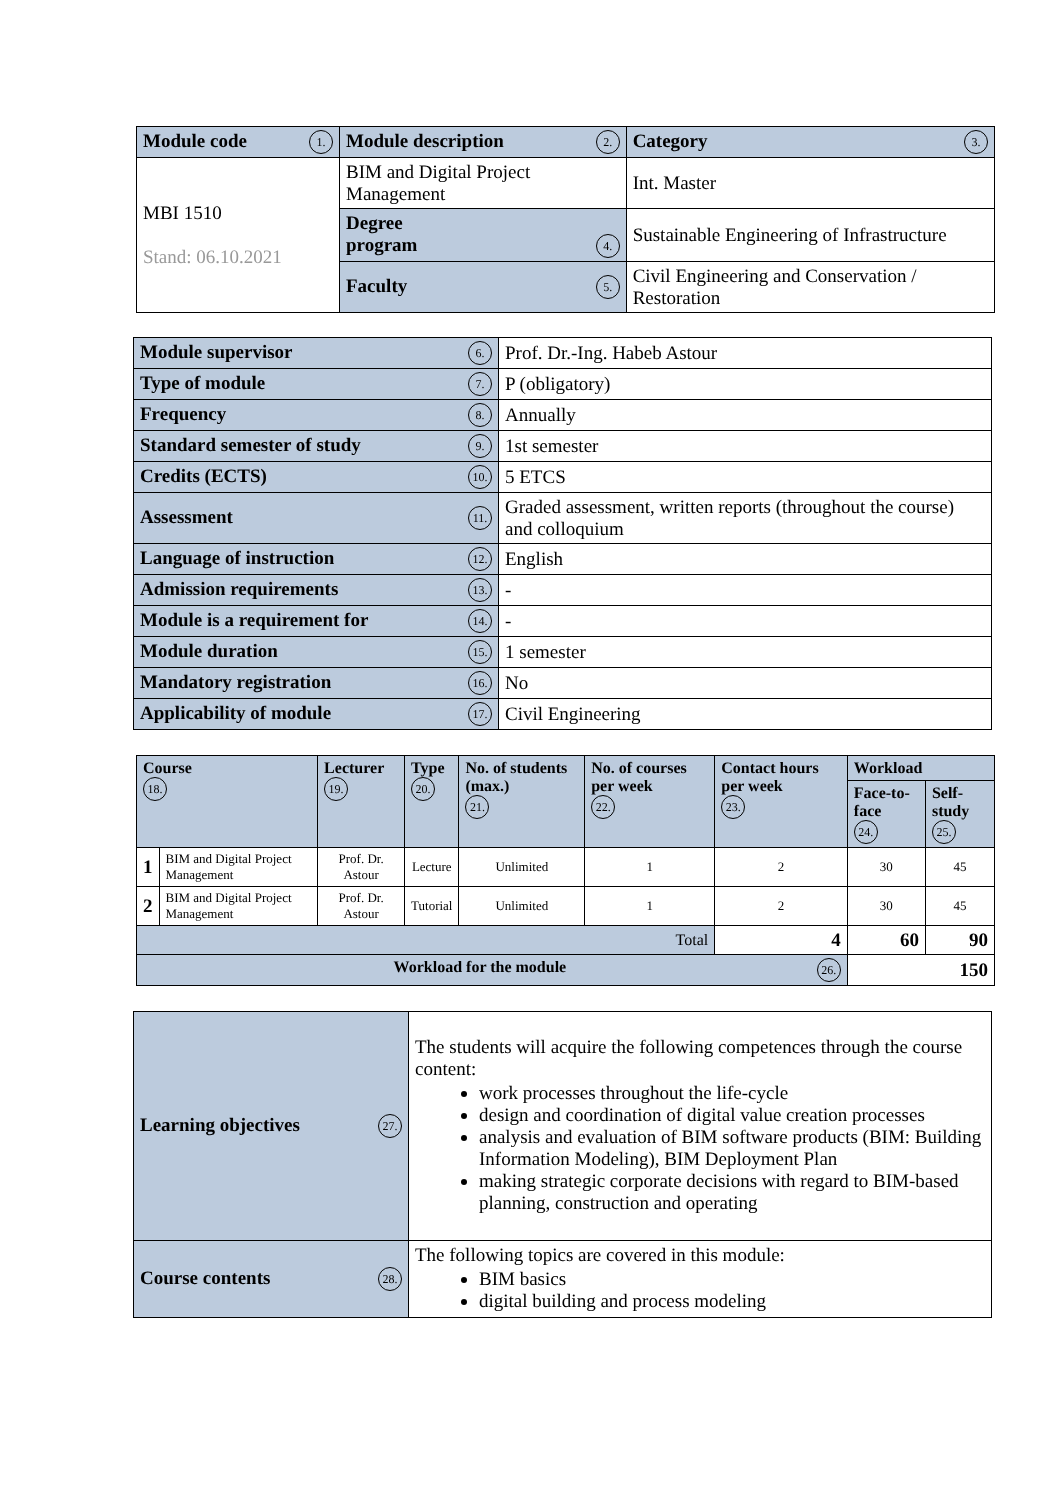| Module code 1. | Module description 2. | | Category 3. |
| MBI 1510 Stand: 06.10.2021 | BIM and Digital Project Management | | Int. Master |
| | Degree program 4. | Sustainable Engineering of Infrastructure | |
| | Faculty 5. | Civil Engineering and Conservation / Restoration | |
| Module supervisor 6. | Prof. Dr.-Ing. Habeb Astour |
| Type of module 7. | P (obligatory) |
| Frequency 8. | Annually |
| Standard semester of study 9. | 1st semester |
| Credits (ECTS) 10. | 5 ETCS |
| Assessment 11. | Graded assessment, written reports (throughout the course) and colloquium |
| Language of instruction 12. | English |
| Admission requirements 13. | - |
| Module is a requirement for 14. | - |
| Module duration 15. | 1 semester |
| Mandatory registration 16. | No |
| Applicability of module 17. | Civil Engineering |
| Course 18. | | Lecturer 19. | Type 20. | No. of students (max.) 21. | No. of courses per week 22. | Contact hours per week 23. | Workload | |
| --- | --- | --- | --- | --- | --- | --- | --- | --- |
| | | | | | | | Face-to-face 24. | Self-study 25. |
| 1 | BIM and Digital Project Management | Prof. Dr. Astour | Lecture | Unlimited | 1 | 2 | 30 | 45 |
| 2 | BIM and Digital Project Management | Prof. Dr. Astour | Tutorial | Unlimited | 1 | 2 | 30 | 45 |
| Total | | | | | | 4 | 60 | 90 |
| Workload for the module 26. | | | | | | | 150 | |
| Learning objectives 27. | The students will acquire the following competences through the course content: work processes throughout the life-cycle design and coordination of digital value creation processes analysis and evaluation of BIM software products (BIM: Building Information Modeling), BIM Deployment Plan making strategic corporate decisions with regard to BIM-based planning, construction and operating |
| Course contents 28. | The following topics are covered in this module: BIM basics digital building and process modeling |